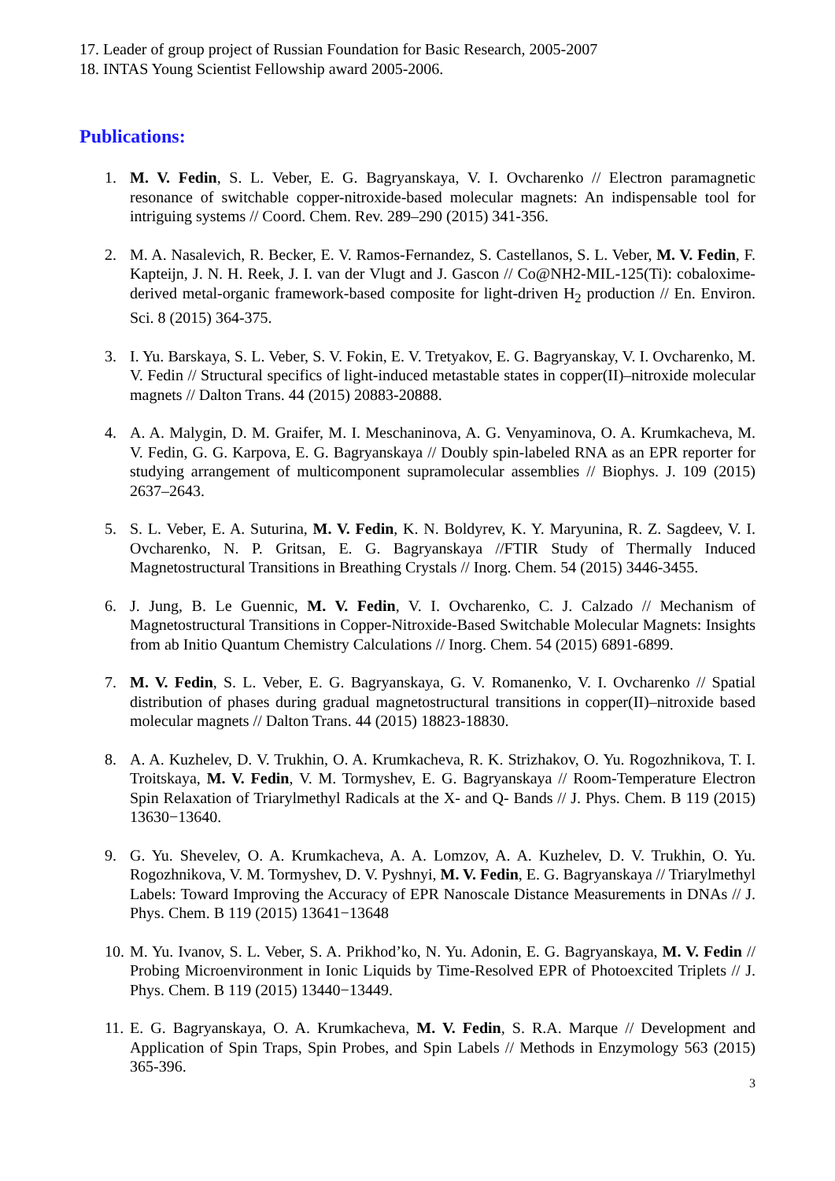17. Leader of group project of Russian Foundation for Basic Research, 2005-2007
18. INTAS Young Scientist Fellowship award 2005-2006.
Publications:
1. M. V. Fedin, S. L. Veber, E. G. Bagryanskaya, V. I. Ovcharenko // Electron paramagnetic resonance of switchable copper-nitroxide-based molecular magnets: An indispensable tool for intriguing systems // Coord. Chem. Rev. 289–290 (2015) 341-356.
2. M. A. Nasalevich, R. Becker, E. V. Ramos-Fernandez, S. Castellanos, S. L. Veber, M. V. Fedin, F. Kapteijn, J. N. H. Reek, J. I. van der Vlugt and J. Gascon // Co@NH2-MIL-125(Ti): cobaloxime-derived metal-organic framework-based composite for light-driven H<sub>2</sub> production // En. Environ. Sci. 8 (2015) 364-375.
3. I. Yu. Barskaya, S. L. Veber, S. V. Fokin, E. V. Tretyakov, E. G. Bagryanskay, V. I. Ovcharenko, M. V. Fedin // Structural specifics of light-induced metastable states in copper(II)–nitroxide molecular magnets // Dalton Trans. 44 (2015) 20883-20888.
4. A. A. Malygin, D. M. Graifer, M. I. Meschaninova, A. G. Venyaminova, O. A. Krumkacheva, M. V. Fedin, G. G. Karpova, E. G. Bagryanskaya // Doubly spin-labeled RNA as an EPR reporter for studying arrangement of multicomponent supramolecular assemblies // Biophys. J. 109 (2015) 2637–2643.
5. S. L. Veber, E. A. Suturina, M. V. Fedin, K. N. Boldyrev, K. Y. Maryunina, R. Z. Sagdeev, V. I. Ovcharenko, N. P. Gritsan, E. G. Bagryanskaya //FTIR Study of Thermally Induced Magnetostructural Transitions in Breathing Crystals // Inorg. Chem. 54 (2015) 3446-3455.
6. J. Jung, B. Le Guennic, M. V. Fedin, V. I. Ovcharenko, C. J. Calzado // Mechanism of Magnetostructural Transitions in Copper-Nitroxide-Based Switchable Molecular Magnets: Insights from ab Initio Quantum Chemistry Calculations // Inorg. Chem. 54 (2015) 6891-6899.
7. M. V. Fedin, S. L. Veber, E. G. Bagryanskaya, G. V. Romanenko, V. I. Ovcharenko // Spatial distribution of phases during gradual magnetostructural transitions in copper(II)–nitroxide based molecular magnets // Dalton Trans. 44 (2015) 18823-18830.
8. A. A. Kuzhelev, D. V. Trukhin, O. A. Krumkacheva, R. K. Strizhakov, O. Yu. Rogozhnikova, T. I. Troitskaya, M. V. Fedin, V. M. Tormyshev, E. G. Bagryanskaya // Room-Temperature Electron Spin Relaxation of Triarylmethyl Radicals at the X- and Q‑ Bands // J. Phys. Chem. B 119 (2015) 13630−13640.
9. G. Yu. Shevelev, O. A. Krumkacheva, A. A. Lomzov, A. A. Kuzhelev, D. V. Trukhin, O. Yu. Rogozhnikova, V. M. Tormyshev, D. V. Pyshnyi, M. V. Fedin, E. G. Bagryanskaya // Triarylmethyl Labels: Toward Improving the Accuracy of EPR Nanoscale Distance Measurements in DNAs // J. Phys. Chem. B 119 (2015) 13641−13648
10. M. Yu. Ivanov, S. L. Veber, S. A. Prikhod’ko, N. Yu. Adonin, E. G. Bagryanskaya, M. V. Fedin // Probing Microenvironment in Ionic Liquids by Time-Resolved EPR of Photoexcited Triplets // J. Phys. Chem. B 119 (2015) 13440−13449.
11. E. G. Bagryanskaya, O. A. Krumkacheva, M. V. Fedin, S. R.A. Marque // Development and Application of Spin Traps, Spin Probes, and Spin Labels // Methods in Enzymology 563 (2015) 365-396.
3